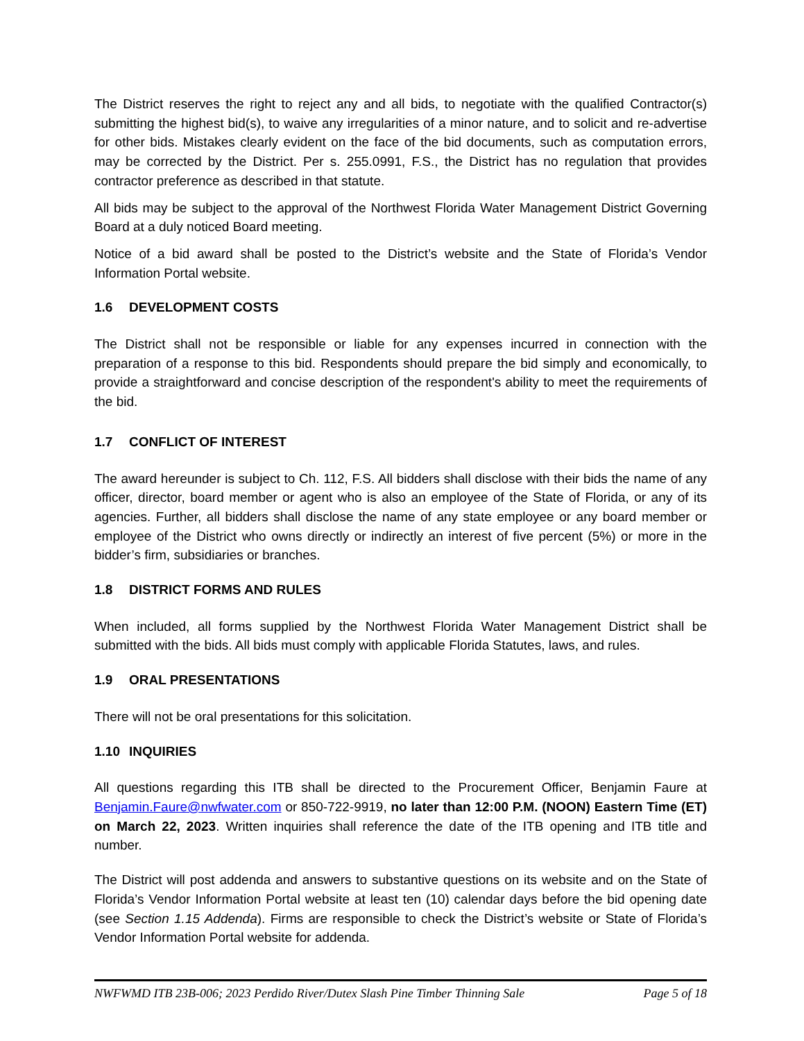The District reserves the right to reject any and all bids, to negotiate with the qualified Contractor(s) submitting the highest bid(s), to waive any irregularities of a minor nature, and to solicit and re-advertise for other bids. Mistakes clearly evident on the face of the bid documents, such as computation errors, may be corrected by the District. Per s. 255.0991, F.S., the District has no regulation that provides contractor preference as described in that statute.
All bids may be subject to the approval of the Northwest Florida Water Management District Governing Board at a duly noticed Board meeting.
Notice of a bid award shall be posted to the District’s website and the State of Florida’s Vendor Information Portal website.
1.6 DEVELOPMENT COSTS
The District shall not be responsible or liable for any expenses incurred in connection with the preparation of a response to this bid. Respondents should prepare the bid simply and economically, to provide a straightforward and concise description of the respondent's ability to meet the requirements of the bid.
1.7 CONFLICT OF INTEREST
The award hereunder is subject to Ch. 112, F.S. All bidders shall disclose with their bids the name of any officer, director, board member or agent who is also an employee of the State of Florida, or any of its agencies. Further, all bidders shall disclose the name of any state employee or any board member or employee of the District who owns directly or indirectly an interest of five percent (5%) or more in the bidder’s firm, subsidiaries or branches.
1.8 DISTRICT FORMS AND RULES
When included, all forms supplied by the Northwest Florida Water Management District shall be submitted with the bids. All bids must comply with applicable Florida Statutes, laws, and rules.
1.9 ORAL PRESENTATIONS
There will not be oral presentations for this solicitation.
1.10 INQUIRIES
All questions regarding this ITB shall be directed to the Procurement Officer, Benjamin Faure at Benjamin.Faure@nwfwater.com or 850-722-9919, no later than 12:00 P.M. (NOON) Eastern Time (ET) on March 22, 2023. Written inquiries shall reference the date of the ITB opening and ITB title and number.
The District will post addenda and answers to substantive questions on its website and on the State of Florida’s Vendor Information Portal website at least ten (10) calendar days before the bid opening date (see Section 1.15 Addenda). Firms are responsible to check the District’s website or State of Florida’s Vendor Information Portal website for addenda.
NWFWMD ITB 23B-006; 2023 Perdido River/Dutex Slash Pine Timber Thinning Sale Page 5 of 18